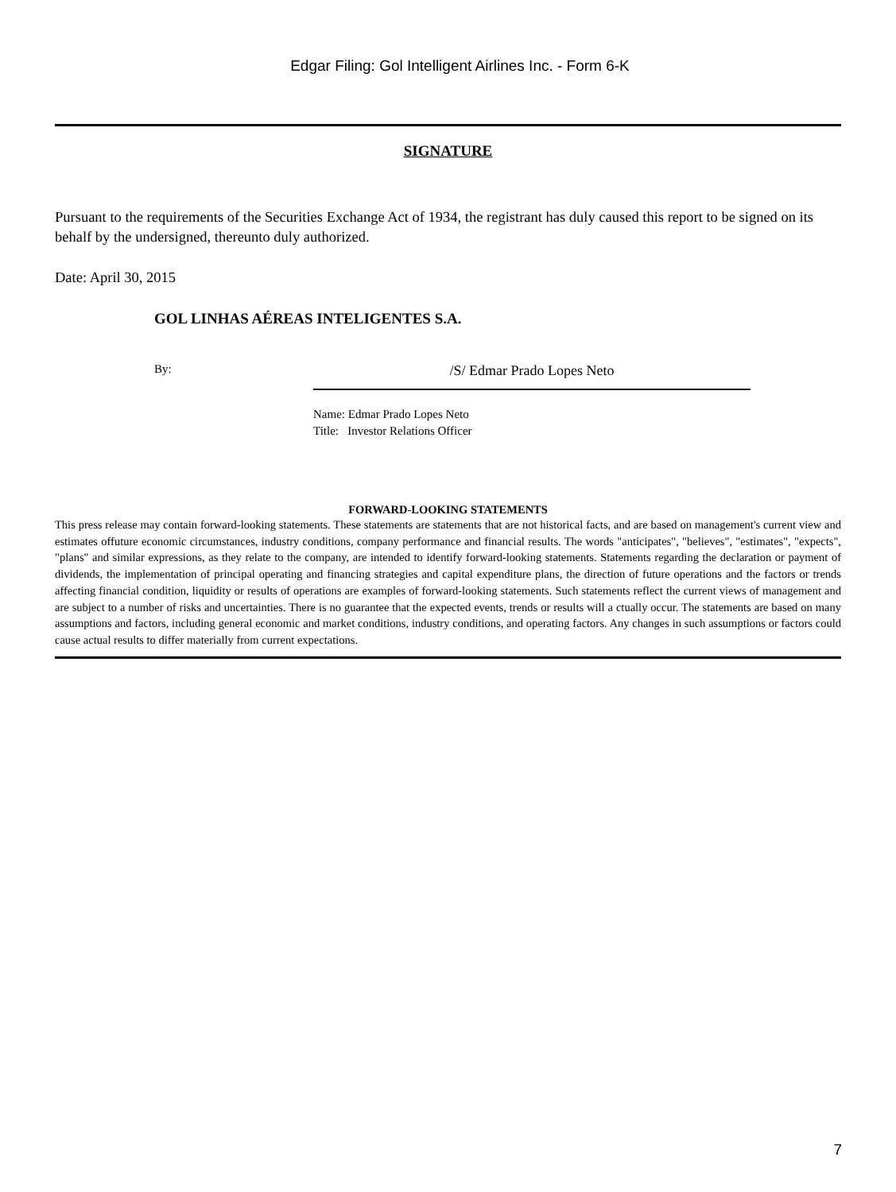Edgar Filing: Gol Intelligent Airlines Inc. - Form 6-K
SIGNATURE
Pursuant to the requirements of the Securities Exchange Act of 1934, the registrant has duly caused this report to be signed on its behalf by the undersigned, thereunto duly authorized.
Date: April 30, 2015
GOL LINHAS AÉREAS INTELIGENTES S.A.
By:
/S/ Edmar Prado Lopes Neto
Name: Edmar Prado Lopes Neto
Title: Investor Relations Officer
FORWARD-LOOKING STATEMENTS
This press release may contain forward-looking statements. These statements are statements that are not historical facts, and are based on management's current view and estimates offuture economic circumstances, industry conditions, company performance and financial results. The words "anticipates", "believes", "estimates", "expects", "plans" and similar expressions, as they relate to the company, are intended to identify forward-looking statements. Statements regarding the declaration or payment of dividends, the implementation of principal operating and financing strategies and capital expenditure plans, the direction of future operations and the factors or trends affecting financial condition, liquidity or results of operations are examples of forward-looking statements. Such statements reflect the current views of management and are subject to a number of risks and uncertainties. There is no guarantee that the expected events, trends or results will a ctually occur. The statements are based on many assumptions and factors, including general economic and market conditions, industry conditions, and operating factors. Any changes in such assumptions or factors could cause actual results to differ materially from current expectations.
7